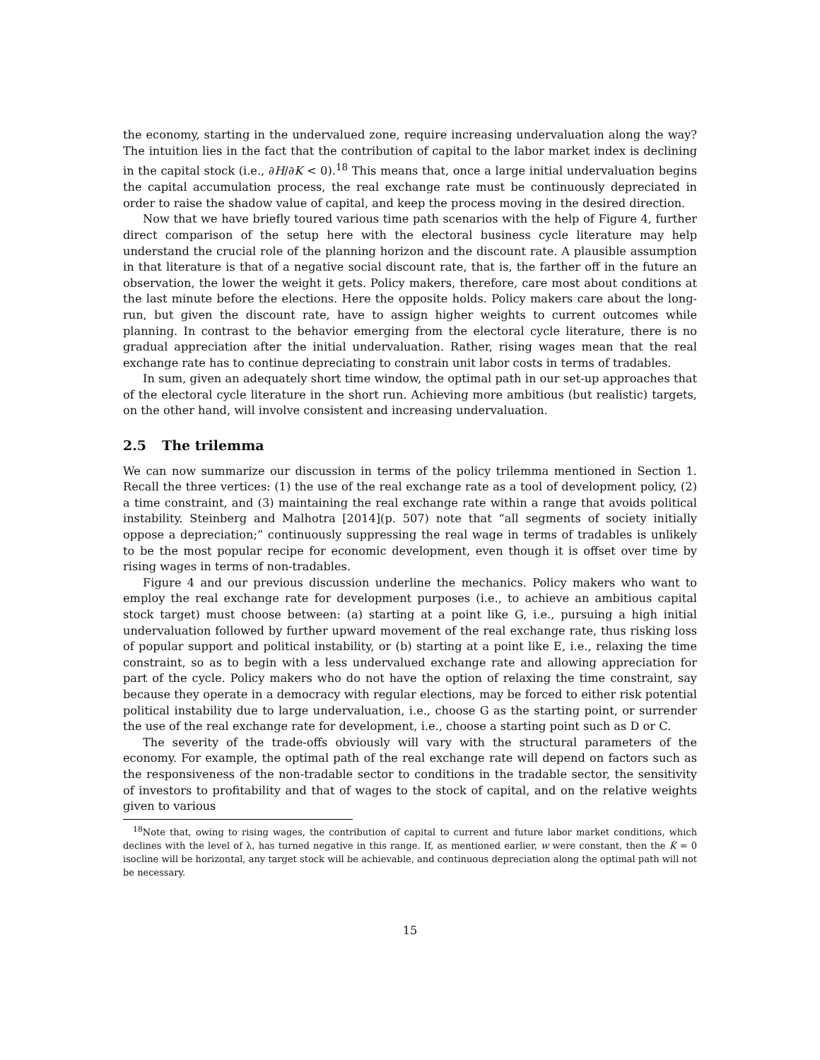the economy, starting in the undervalued zone, require increasing undervaluation along the way? The intuition lies in the fact that the contribution of capital to the labor market index is declining in the capital stock (i.e., ∂H/∂K < 0).<sup>18</sup> This means that, once a large initial undervaluation begins the capital accumulation process, the real exchange rate must be continuously depreciated in order to raise the shadow value of capital, and keep the process moving in the desired direction.
Now that we have briefly toured various time path scenarios with the help of Figure 4, further direct comparison of the setup here with the electoral business cycle literature may help understand the crucial role of the planning horizon and the discount rate. A plausible assumption in that literature is that of a negative social discount rate, that is, the farther off in the future an observation, the lower the weight it gets. Policy makers, therefore, care most about conditions at the last minute before the elections. Here the opposite holds. Policy makers care about the long-run, but given the discount rate, have to assign higher weights to current outcomes while planning. In contrast to the behavior emerging from the electoral cycle literature, there is no gradual appreciation after the initial undervaluation. Rather, rising wages mean that the real exchange rate has to continue depreciating to constrain unit labor costs in terms of tradables.
In sum, given an adequately short time window, the optimal path in our set-up approaches that of the electoral cycle literature in the short run. Achieving more ambitious (but realistic) targets, on the other hand, will involve consistent and increasing undervaluation.
2.5 The trilemma
We can now summarize our discussion in terms of the policy trilemma mentioned in Section 1. Recall the three vertices: (1) the use of the real exchange rate as a tool of development policy, (2) a time constraint, and (3) maintaining the real exchange rate within a range that avoids political instability. Steinberg and Malhotra [2014](p. 507) note that “all segments of society initially oppose a depreciation;” continuously suppressing the real wage in terms of tradables is unlikely to be the most popular recipe for economic development, even though it is offset over time by rising wages in terms of non-tradables.
Figure 4 and our previous discussion underline the mechanics. Policy makers who want to employ the real exchange rate for development purposes (i.e., to achieve an ambitious capital stock target) must choose between: (a) starting at a point like G, i.e., pursuing a high initial undervaluation followed by further upward movement of the real exchange rate, thus risking loss of popular support and political instability, or (b) starting at a point like E, i.e., relaxing the time constraint, so as to begin with a less undervalued exchange rate and allowing appreciation for part of the cycle. Policy makers who do not have the option of relaxing the time constraint, say because they operate in a democracy with regular elections, may be forced to either risk potential political instability due to large undervaluation, i.e., choose G as the starting point, or surrender the use of the real exchange rate for development, i.e., choose a starting point such as D or C.
The severity of the trade-offs obviously will vary with the structural parameters of the economy. For example, the optimal path of the real exchange rate will depend on factors such as the responsiveness of the non-tradable sector to conditions in the tradable sector, the sensitivity of investors to profitability and that of wages to the stock of capital, and on the relative weights given to various
<sup>18</sup> Note that, owing to rising wages, the contribution of capital to current and future labor market conditions, which declines with the level of λ, has turned negative in this range. If, as mentioned earlier, w were constant, then the K̇ = 0 isocline will be horizontal, any target stock will be achievable, and continuous depreciation along the optimal path will not be necessary.
15